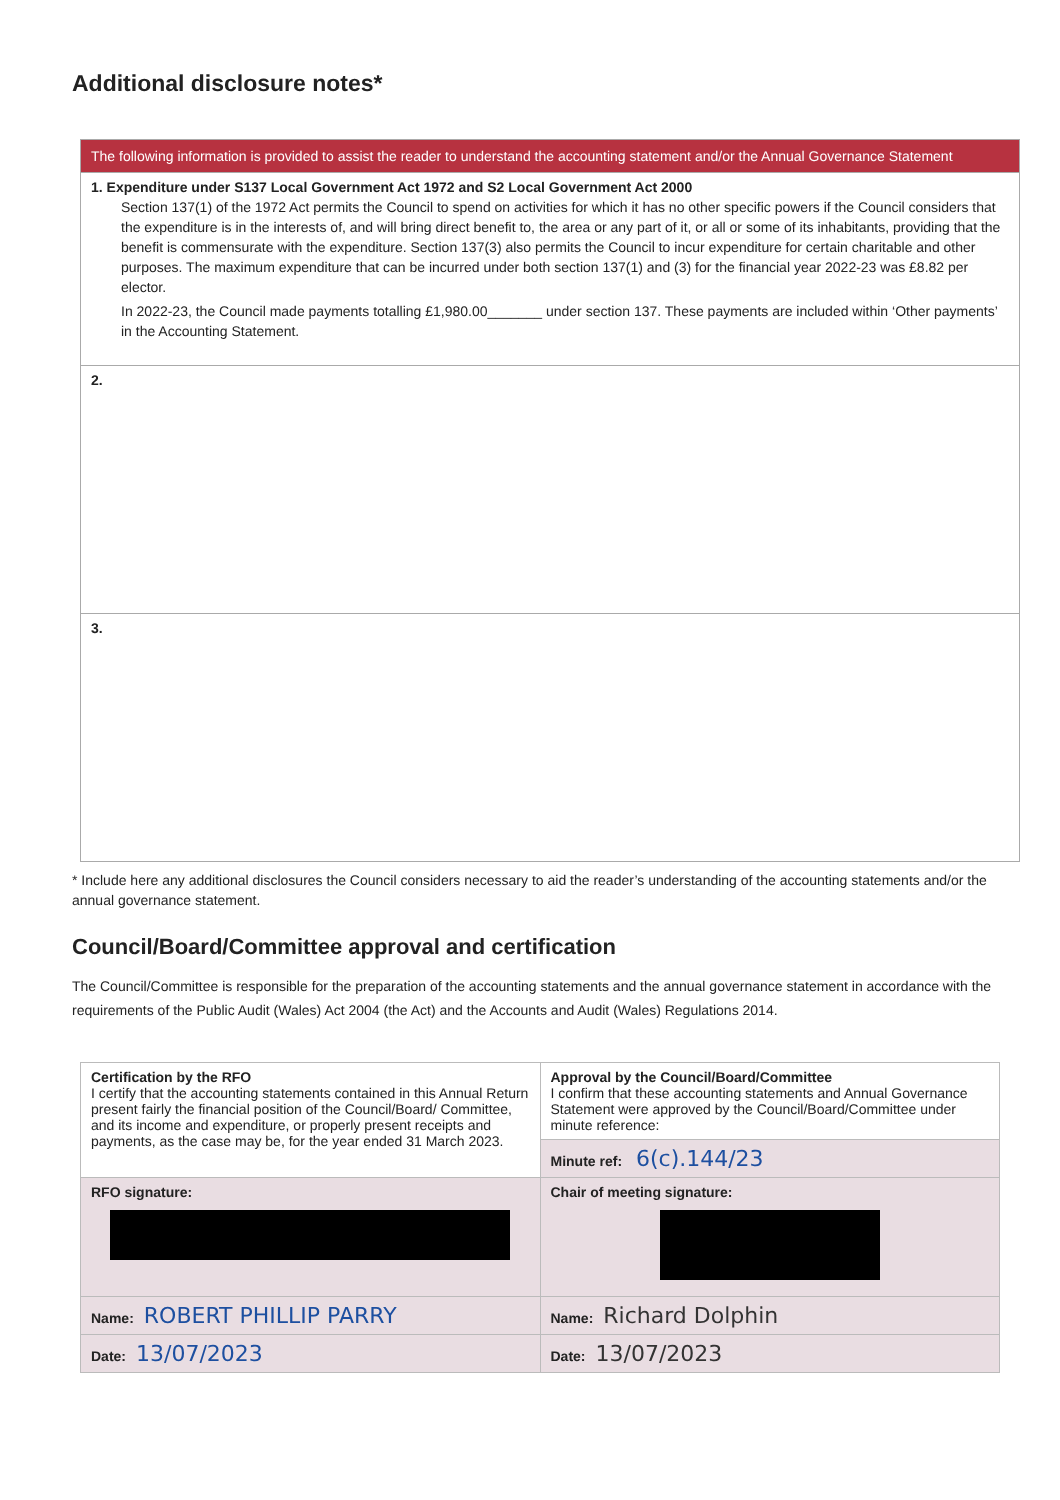Additional disclosure notes*
The following information is provided to assist the reader to understand the accounting statement and/or the Annual Governance Statement
1. Expenditure under S137 Local Government Act 1972 and S2 Local Government Act 2000
Section 137(1) of the 1972 Act permits the Council to spend on activities for which it has no other specific powers if the Council considers that the expenditure is in the interests of, and will bring direct benefit to, the area or any part of it, or all or some of its inhabitants, providing that the benefit is commensurate with the expenditure. Section 137(3) also permits the Council to incur expenditure for certain charitable and other purposes. The maximum expenditure that can be incurred under both section 137(1) and (3) for the financial year 2022-23 was £8.82 per elector.
In 2022-23, the Council made payments totalling £1,980.00_______ under section 137. These payments are included within ‘Other payments’ in the Accounting Statement.
2.
3.
* Include here any additional disclosures the Council considers necessary to aid the reader’s understanding of the accounting statements and/or the annual governance statement.
Council/Board/Committee approval and certification
The Council/Committee is responsible for the preparation of the accounting statements and the annual governance statement in accordance with the requirements of the Public Audit (Wales) Act 2004 (the Act) and the Accounts and Audit (Wales) Regulations 2014.
| Certification by the RFO I certify that the accounting statements contained in this Annual Return present fairly the financial position of the Council/Board/ Committee, and its income and expenditure, or properly present receipts and payments, as the case may be, for the year ended 31 March 2023. | Approval by the Council/Board/Committee I confirm that these accounting statements and Annual Governance Statement were approved by the Council/Board/Committee under minute reference: |
| | Minute ref: 6(c).144/23 |
| RFO signature: | Chair of meeting signature: |
| Name: ROBERT PHILLIP PARRY | Name: Richard Dolphin |
| Date: 13/07/2023 | Date: 13/07/2023 |